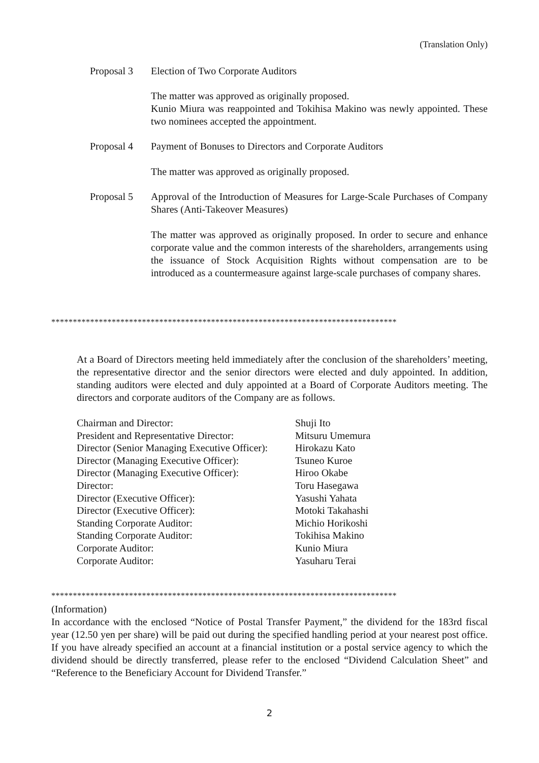(Translation Only)
Proposal 3 Election of Two Corporate Auditors
The matter was approved as originally proposed.
Kunio Miura was reappointed and Tokihisa Makino was newly appointed. These two nominees accepted the appointment.
Proposal 4 Payment of Bonuses to Directors and Corporate Auditors
The matter was approved as originally proposed.
Proposal 5 Approval of the Introduction of Measures for Large-Scale Purchases of Company Shares (Anti-Takeover Measures)
The matter was approved as originally proposed. In order to secure and enhance corporate value and the common interests of the shareholders, arrangements using the issuance of Stock Acquisition Rights without compensation are to be introduced as a countermeasure against large-scale purchases of company shares.
********************************************************************************
At a Board of Directors meeting held immediately after the conclusion of the shareholders’ meeting, the representative director and the senior directors were elected and duly appointed. In addition, standing auditors were elected and duly appointed at a Board of Corporate Auditors meeting. The directors and corporate auditors of the Company are as follows.
| Chairman and Director: | Shuji Ito |
| President and Representative Director: | Mitsuru Umemura |
| Director (Senior Managing Executive Officer): | Hirokazu Kato |
| Director (Managing Executive Officer): | Tsuneo Kuroe |
| Director (Managing Executive Officer): | Hiroo Okabe |
| Director: | Toru Hasegawa |
| Director (Executive Officer): | Yasushi Yahata |
| Director (Executive Officer): | Motoki Takahashi |
| Standing Corporate Auditor: | Michio Horikoshi |
| Standing Corporate Auditor: | Tokihisa Makino |
| Corporate Auditor: | Kunio Miura |
| Corporate Auditor: | Yasuharu Terai |
********************************************************************************
(Information)
In accordance with the enclosed “Notice of Postal Transfer Payment,” the dividend for the 183rd fiscal year (12.50 yen per share) will be paid out during the specified handling period at your nearest post office. If you have already specified an account at a financial institution or a postal service agency to which the dividend should be directly transferred, please refer to the enclosed “Dividend Calculation Sheet” and “Reference to the Beneficiary Account for Dividend Transfer.”
2